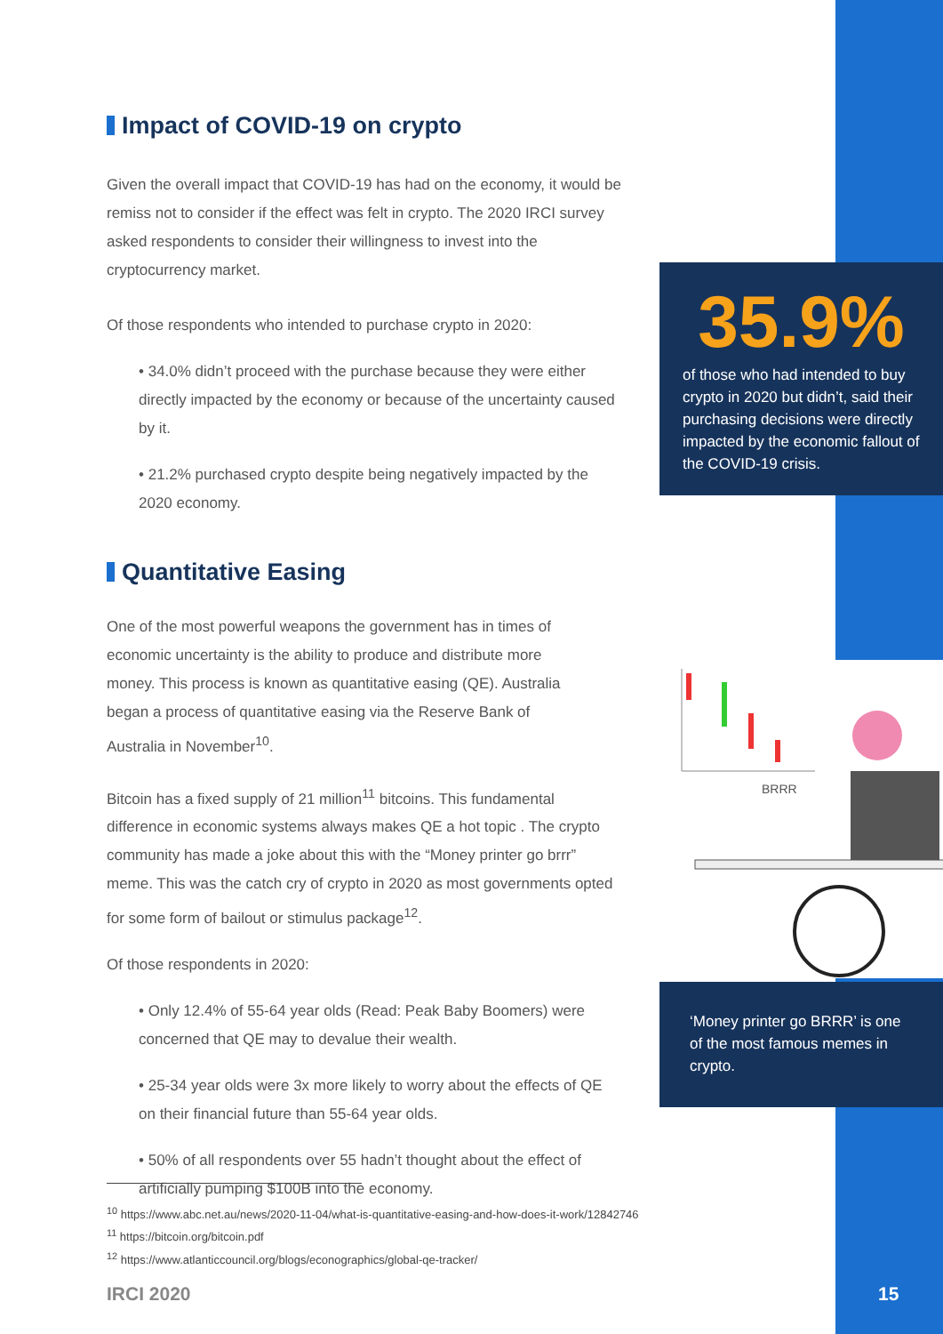Impact of COVID-19 on crypto
Given the overall impact that COVID-19 has had on the economy, it would be remiss not to consider if the effect was felt in crypto. The 2020 IRCI survey asked respondents to consider their willingness to invest into the cryptocurrency market.
Of those respondents who intended to purchase crypto in 2020:
• 34.0% didn’t proceed with the purchase because they were either directly impacted by the economy or because of the uncertainty caused by it.
• 21.2% purchased crypto despite being negatively impacted by the 2020 economy.
Quantitative Easing
One of the most powerful weapons the government has in times of economic uncertainty is the ability to produce and distribute more money. This process is known as quantitative easing (QE). Australia began a process of quantitative easing via the Reserve Bank of Australia in November<sup>10</sup>.
Bitcoin has a fixed supply of 21 million<sup>11</sup> bitcoins. This fundamental difference in economic systems always makes QE a hot topic . The crypto community has made a joke about this with the “Money printer go brrr” meme. This was the catch cry of crypto in 2020 as most governments opted for some form of bailout or stimulus package<sup>12</sup>.
Of those respondents in 2020:
• Only 12.4% of 55-64 year olds (Read: Peak Baby Boomers) were concerned that QE may to devalue their wealth.
• 25-34 year olds were 3x more likely to worry about the effects of QE on their financial future than 55-64 year olds.
• 50% of all respondents over 55 hadn’t thought about the effect of artificially pumping $100B into the economy.
35.9%
of those who had intended to buy crypto in 2020 but didn’t, said their purchasing decisions were directly impacted by the economic fallout of the COVID-19 crisis.
BRRR
‘Money printer go BRRR’ is one of the most famous memes in crypto.
<sup>10</sup> https://www.abc.net.au/news/2020-11-04/what-is-quantitative-easing-and-how-does-it-work/12842746
<sup>11</sup> https://bitcoin.org/bitcoin.pdf
<sup>12</sup> https://www.atlanticcouncil.org/blogs/econographics/global-qe-tracker/
IRCI 2020 15